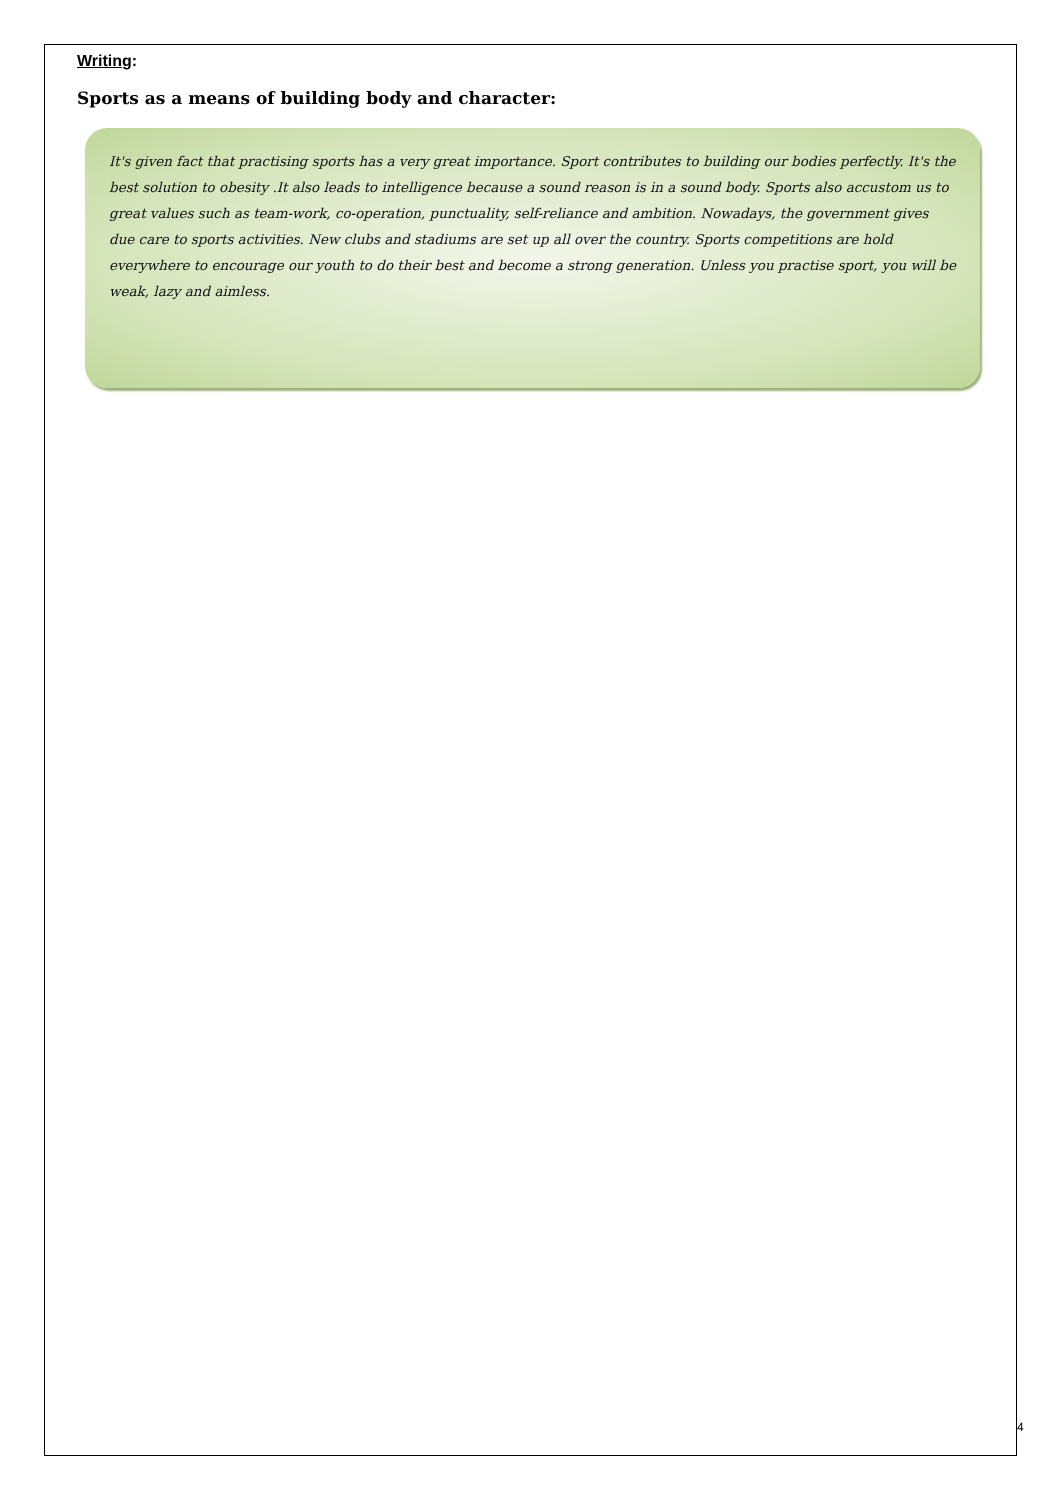Writing:
Sports as a means of building body and character:
It's given fact that practising sports has a very great importance. Sport contributes to building our bodies perfectly. It's the best solution to obesity .It also leads to intelligence because a sound reason is in a sound body. Sports also accustom us to great values such as team-work, co-operation, punctuality, self-reliance and ambition. Nowadays, the government gives due care to sports activities. New clubs and stadiums are set up all over the country. Sports competitions are hold everywhere to encourage our youth to do their best and become a strong generation. Unless you practise sport, you will be weak, lazy and aimless.
4